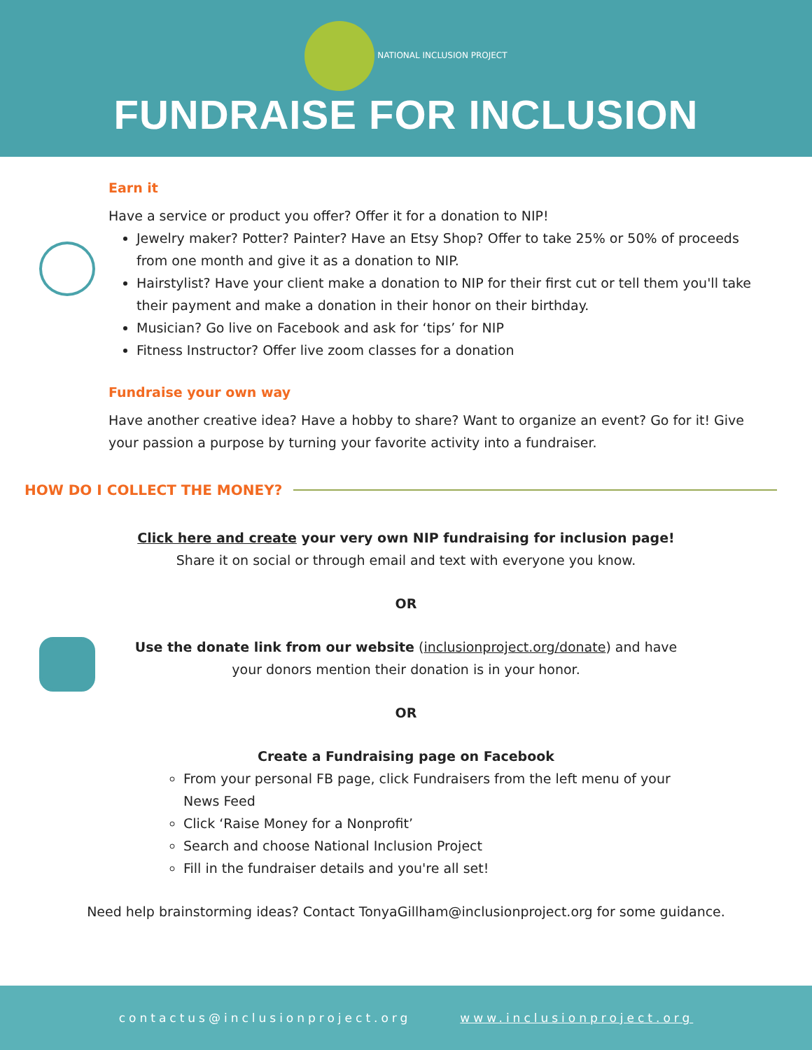NATIONAL INCLUSION PROJECT
FUNDRAISE FOR INCLUSION
Earn it
Have a service or product you offer? Offer it for a donation to NIP!
Jewelry maker? Potter? Painter? Have an Etsy Shop? Offer to take 25% or 50% of proceeds from one month and give it as a donation to NIP.
Hairstylist? Have your client make a donation to NIP for their first cut or tell them you'll take their payment and make a donation in their honor on their birthday.
Musician? Go live on Facebook and ask for ‘tips’ for NIP
Fitness Instructor? Offer live zoom classes for a donation
Fundraise your own way
Have another creative idea? Have a hobby to share? Want to organize an event? Go for it! Give your passion a purpose by turning your favorite activity into a fundraiser.
HOW DO I COLLECT THE MONEY?
Click here and create your very own NIP fundraising for inclusion page!
Share it on social or through email and text with everyone you know.
OR
Use the donate link from our website (inclusionproject.org/donate) and have
your donors mention their donation is in your honor.
OR
Create a Fundraising page on Facebook
From your personal FB page, click Fundraisers from the left menu of your News Feed
Click ‘Raise Money for a Nonprofit’
Search and choose National Inclusion Project
Fill in the fundraiser details and you're all set!
Need help brainstorming ideas? Contact TonyaGillham@inclusionproject.org for some guidance.
contactus@inclusionproject.org www.inclusionproject.org